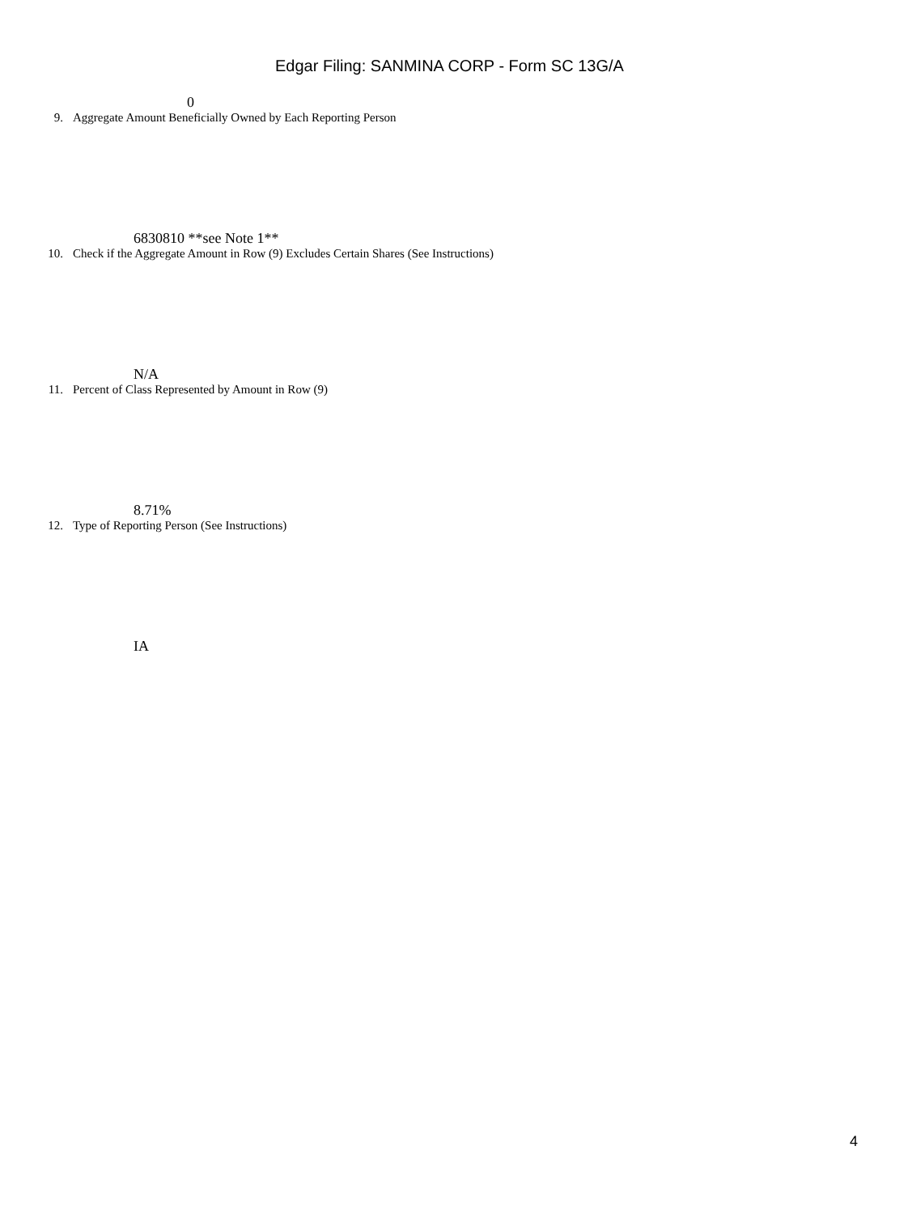Edgar Filing: SANMINA CORP - Form SC 13G/A
0
9. Aggregate Amount Beneficially Owned by Each Reporting Person
6830810 **see Note 1**
10. Check if the Aggregate Amount in Row (9) Excludes Certain Shares (See Instructions)
N/A
11. Percent of Class Represented by Amount in Row (9)
8.71%
12. Type of Reporting Person (See Instructions)
IA
4